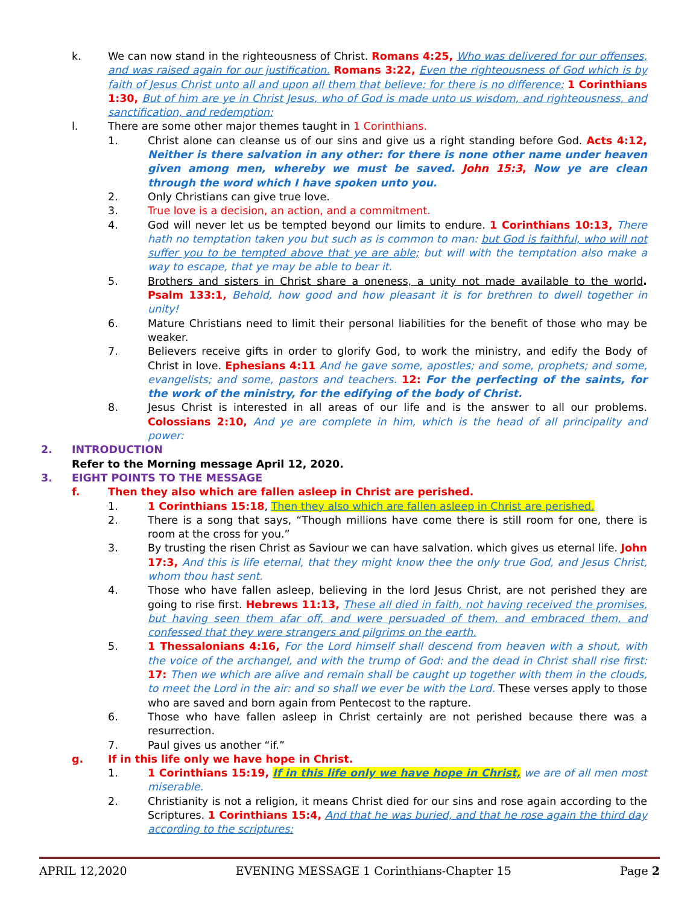k. We can now stand in the righteousness of Christ. Romans 4:25, Who was delivered for our offenses, and was raised again for our justification. Romans 3:22, Even the righteousness of God which is by faith of Jesus Christ unto all and upon all them that believe: for there is no difference: 1 Corinthians 1:30, But of him are ye in Christ Jesus, who of God is made unto us wisdom, and righteousness, and sanctification, and redemption:
l. There are some other major themes taught in 1 Corinthians.
1. Christ alone can cleanse us of our sins and give us a right standing before God. Acts 4:12, Neither is there salvation in any other: for there is none other name under heaven given among men, whereby we must be saved. John 15:3, Now ye are clean through the word which I have spoken unto you.
2. Only Christians can give true love.
3. True love is a decision, an action, and a commitment.
4. God will never let us be tempted beyond our limits to endure. 1 Corinthians 10:13, There hath no temptation taken you but such as is common to man: but God is faithful, who will not suffer you to be tempted above that ye are able; but will with the temptation also make a way to escape, that ye may be able to bear it.
5. Brothers and sisters in Christ share a oneness, a unity not made available to the world. Psalm 133:1, Behold, how good and how pleasant it is for brethren to dwell together in unity!
6. Mature Christians need to limit their personal liabilities for the benefit of those who may be weaker.
7. Believers receive gifts in order to glorify God, to work the ministry, and edify the Body of Christ in love. Ephesians 4:11 And he gave some, apostles; and some, prophets; and some, evangelists; and some, pastors and teachers. 12: For the perfecting of the saints, for the work of the ministry, for the edifying of the body of Christ.
8. Jesus Christ is interested in all areas of our life and is the answer to all our problems. Colossians 2:10, And ye are complete in him, which is the head of all principality and power:
2. INTRODUCTION
Refer to the Morning message April 12, 2020.
3. EIGHT POINTS TO THE MESSAGE
f. Then they also which are fallen asleep in Christ are perished.
1. 1 Corinthians 15:18, Then they also which are fallen asleep in Christ are perished.
2. There is a song that says, “Though millions have come there is still room for one, there is room at the cross for you.”
3. By trusting the risen Christ as Saviour we can have salvation. which gives us eternal life. John 17:3, And this is life eternal, that they might know thee the only true God, and Jesus Christ, whom thou hast sent.
4. Those who have fallen asleep, believing in the lord Jesus Christ, are not perished they are going to rise first. Hebrews 11:13, These all died in faith, not having received the promises, but having seen them afar off, and were persuaded of them, and embraced them, and confessed that they were strangers and pilgrims on the earth.
5. 1 Thessalonians 4:16, For the Lord himself shall descend from heaven with a shout, with the voice of the archangel, and with the trump of God: and the dead in Christ shall rise first: 17: Then we which are alive and remain shall be caught up together with them in the clouds, to meet the Lord in the air: and so shall we ever be with the Lord. These verses apply to those who are saved and born again from Pentecost to the rapture.
6. Those who have fallen asleep in Christ certainly are not perished because there was a resurrection.
7. Paul gives us another “if.”
g. If in this life only we have hope in Christ.
1. 1 Corinthians 15:19, If in this life only we have hope in Christ, we are of all men most miserable.
2. Christianity is not a religion, it means Christ died for our sins and rose again according to the Scriptures. 1 Corinthians 15:4, And that he was buried, and that he rose again the third day according to the scriptures:
APRIL 12,2020 EVENING MESSAGE 1 Corinthians-Chapter 15 Page 2